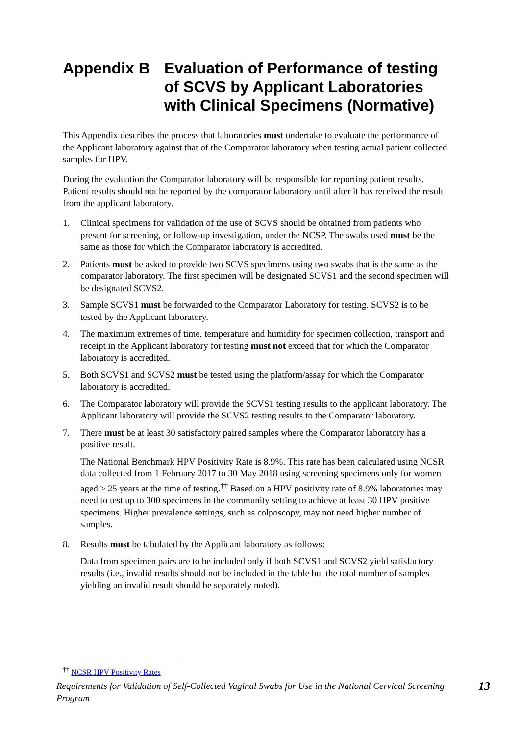Appendix B Evaluation of Performance of testing of SCVS by Applicant Laboratories with Clinical Specimens (Normative)
This Appendix describes the process that laboratories must undertake to evaluate the performance of the Applicant laboratory against that of the Comparator laboratory when testing actual patient collected samples for HPV.
During the evaluation the Comparator laboratory will be responsible for reporting patient results. Patient results should not be reported by the comparator laboratory until after it has received the result from the applicant laboratory.
1. Clinical specimens for validation of the use of SCVS should be obtained from patients who present for screening, or follow-up investigation, under the NCSP. The swabs used must be the same as those for which the Comparator laboratory is accredited.
2. Patients must be asked to provide two SCVS specimens using two swabs that is the same as the comparator laboratory. The first specimen will be designated SCVS1 and the second specimen will be designated SCVS2.
3. Sample SCVS1 must be forwarded to the Comparator Laboratory for testing. SCVS2 is to be tested by the Applicant laboratory.
4. The maximum extremes of time, temperature and humidity for specimen collection, transport and receipt in the Applicant laboratory for testing must not exceed that for which the Comparator laboratory is accredited.
5. Both SCVS1 and SCVS2 must be tested using the platform/assay for which the Comparator laboratory is accredited.
6. The Comparator laboratory will provide the SCVS1 testing results to the applicant laboratory. The Applicant laboratory will provide the SCVS2 testing results to the Comparator laboratory.
7. There must be at least 30 satisfactory paired samples where the Comparator laboratory has a positive result.
The National Benchmark HPV Positivity Rate is 8.9%. This rate has been calculated using NCSR data collected from 1 February 2017 to 30 May 2018 using screening specimens only for women aged ≥ 25 years at the time of testing.<sup>††</sup> Based on a HPV positivity rate of 8.9% laboratories may need to test up to 300 specimens in the community setting to achieve at least 30 HPV positive specimens. Higher prevalence settings, such as colposcopy, may not need higher number of samples.
8. Results must be tabulated by the Applicant laboratory as follows:
Data from specimen pairs are to be included only if both SCVS1 and SCVS2 yield satisfactory results (i.e., invalid results should not be included in the table but the total number of samples yielding an invalid result should be separately noted).
<sup>††</sup> NCSR HPV Positivity Rates
Requirements for Validation of Self-Collected Vaginal Swabs for Use in the National Cervical Screening Program 13